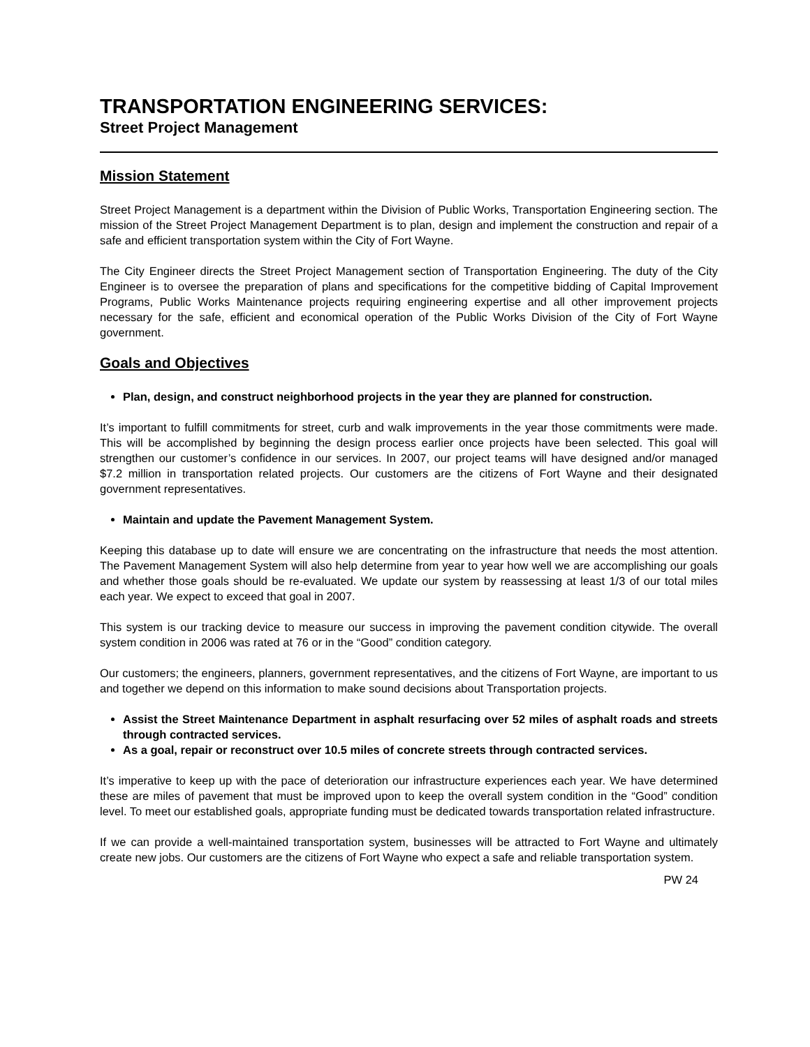TRANSPORTATION ENGINEERING SERVICES:
Street Project Management
Mission Statement
Street Project Management is a department within the Division of Public Works, Transportation Engineering section. The mission of the Street Project Management Department is to plan, design and implement the construction and repair of a safe and efficient transportation system within the City of Fort Wayne.
The City Engineer directs the Street Project Management section of Transportation Engineering. The duty of the City Engineer is to oversee the preparation of plans and specifications for the competitive bidding of Capital Improvement Programs, Public Works Maintenance projects requiring engineering expertise and all other improvement projects necessary for the safe, efficient and economical operation of the Public Works Division of the City of Fort Wayne government.
Goals and Objectives
Plan, design, and construct neighborhood projects in the year they are planned for construction.
It’s important to fulfill commitments for street, curb and walk improvements in the year those commitments were made. This will be accomplished by beginning the design process earlier once projects have been selected. This goal will strengthen our customer’s confidence in our services. In 2007, our project teams will have designed and/or managed $7.2 million in transportation related projects. Our customers are the citizens of Fort Wayne and their designated government representatives.
Maintain and update the Pavement Management System.
Keeping this database up to date will ensure we are concentrating on the infrastructure that needs the most attention. The Pavement Management System will also help determine from year to year how well we are accomplishing our goals and whether those goals should be re-evaluated. We update our system by reassessing at least 1/3 of our total miles each year. We expect to exceed that goal in 2007.
This system is our tracking device to measure our success in improving the pavement condition citywide. The overall system condition in 2006 was rated at 76 or in the “Good” condition category.
Our customers; the engineers, planners, government representatives, and the citizens of Fort Wayne, are important to us and together we depend on this information to make sound decisions about Transportation projects.
Assist the Street Maintenance Department in asphalt resurfacing over 52 miles of asphalt roads and streets through contracted services.
As a goal, repair or reconstruct over 10.5 miles of concrete streets through contracted services.
It’s imperative to keep up with the pace of deterioration our infrastructure experiences each year. We have determined these are miles of pavement that must be improved upon to keep the overall system condition in the “Good” condition level. To meet our established goals, appropriate funding must be dedicated towards transportation related infrastructure.
If we can provide a well-maintained transportation system, businesses will be attracted to Fort Wayne and ultimately create new jobs. Our customers are the citizens of Fort Wayne who expect a safe and reliable transportation system.
PW 24